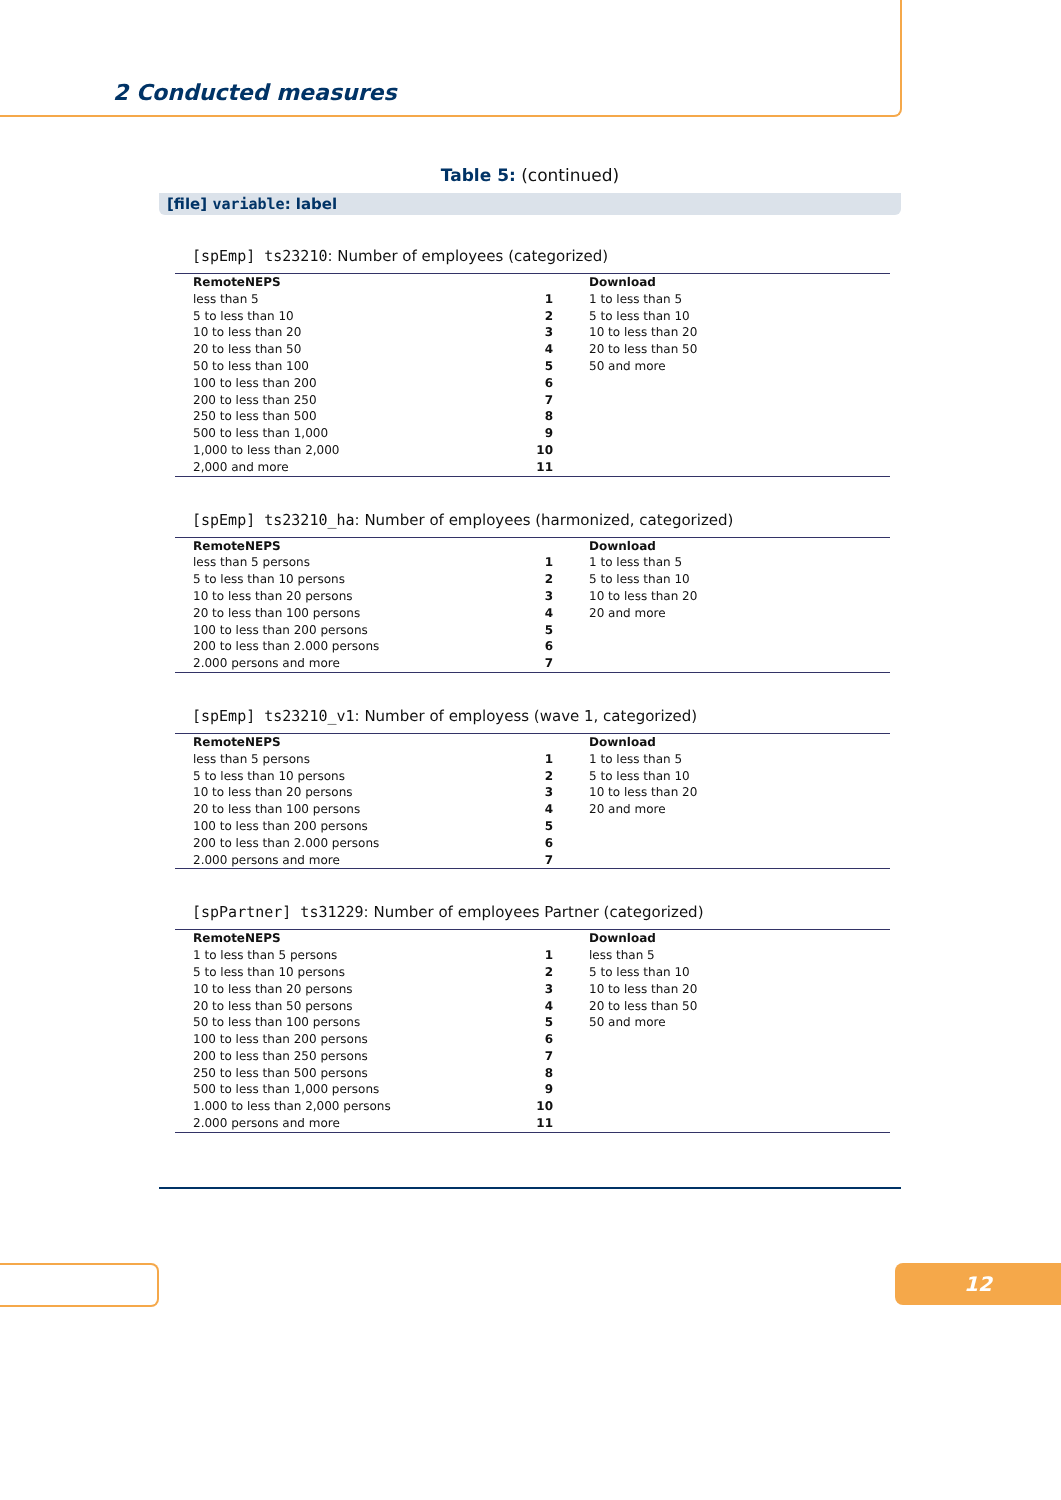2 Conducted measures
Table 5: (continued)
[file] variable: label
[spEmp] ts23210: Number of employees (categorized)
| RemoteNEPS | | Download |
| --- | --- | --- |
| less than 5 | 1 | 1 to less than 5 |
| 5 to less than 10 | 2 | 5 to less than 10 |
| 10 to less than 20 | 3 | 10 to less than 20 |
| 20 to less than 50 | 4 | 20 to less than 50 |
| 50 to less than 100 | 5 | 50 and more |
| 100 to less than 200 | 6 | |
| 200 to less than 250 | 7 | |
| 250 to less than 500 | 8 | |
| 500 to less than 1,000 | 9 | |
| 1,000 to less than 2,000 | 10 | |
| 2,000 and more | 11 | |
[spEmp] ts23210_ha: Number of employees (harmonized, categorized)
| RemoteNEPS | | Download |
| --- | --- | --- |
| less than 5 persons | 1 | 1 to less than 5 |
| 5 to less than 10 persons | 2 | 5 to less than 10 |
| 10 to less than 20 persons | 3 | 10 to less than 20 |
| 20 to less than 100 persons | 4 | 20 and more |
| 100 to less than 200 persons | 5 | |
| 200 to less than 2.000 persons | 6 | |
| 2.000 persons and more | 7 | |
[spEmp] ts23210_v1: Number of employess (wave 1, categorized)
| RemoteNEPS | | Download |
| --- | --- | --- |
| less than 5 persons | 1 | 1 to less than 5 |
| 5 to less than 10 persons | 2 | 5 to less than 10 |
| 10 to less than 20 persons | 3 | 10 to less than 20 |
| 20 to less than 100 persons | 4 | 20 and more |
| 100 to less than 200 persons | 5 | |
| 200 to less than 2.000 persons | 6 | |
| 2.000 persons and more | 7 | |
[spPartner] ts31229: Number of employees Partner (categorized)
| RemoteNEPS | | Download |
| --- | --- | --- |
| 1 to less than 5 persons | 1 | less than 5 |
| 5 to less than 10 persons | 2 | 5 to less than 10 |
| 10 to less than 20 persons | 3 | 10 to less than 20 |
| 20 to less than 50 persons | 4 | 20 to less than 50 |
| 50 to less than 100 persons | 5 | 50 and more |
| 100 to less than 200 persons | 6 | |
| 200 to less than 250 persons | 7 | |
| 250 to less than 500 persons | 8 | |
| 500 to less than 1,000 persons | 9 | |
| 1.000 to less than 2,000 persons | 10 | |
| 2.000 persons and more | 11 | |
12